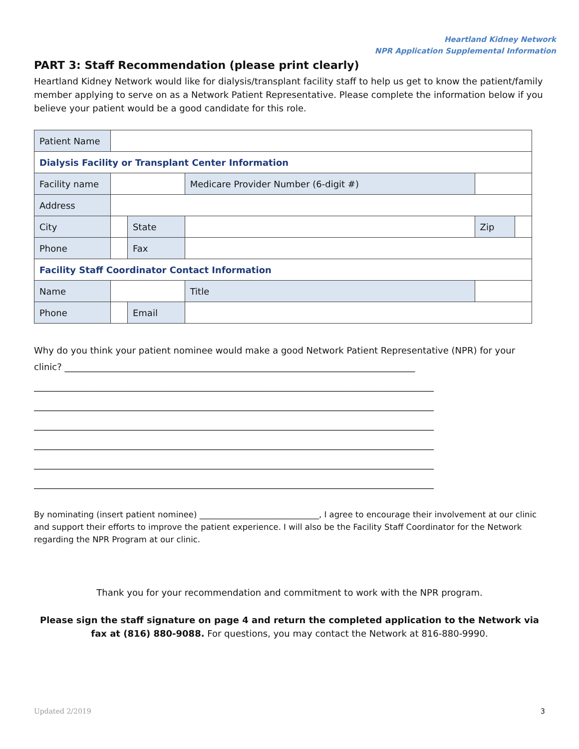Heartland Kidney Network
NPR Application Supplemental Information
PART 3: Staff Recommendation (please print clearly)
Heartland Kidney Network would like for dialysis/transplant facility staff to help us get to know the patient/family member applying to serve on as a Network Patient Representative. Please complete the information below if you believe your patient would be a good candidate for this role.
| Patient Name | | | | | | | |
| Dialysis Facility or Transplant Center Information | | | | | | | |
| Facility name | | | | Medicare Provider Number (6-digit #) | | | |
| Address | | | | | | | |
| City | | | State | | | Zip | |
| Phone | | | Fax | | | | |
| Facility Staff Coordinator Contact Information | | | | | | | |
| Name | | | | Title | | | |
| Phone | | Email | | | | | |
Why do you think your patient nominee would make a good Network Patient Representative (NPR) for your
clinic? ______________________________________________________________________________
_________________________________________________________________________________________
_________________________________________________________________________________________
_________________________________________________________________________________________
_________________________________________________________________________________________
_________________________________________________________________________________________
_________________________________________________________________________________________
By nominating (insert patient nominee) _____________________________, I agree to encourage their involvement at our clinic and support their efforts to improve the patient experience. I will also be the Facility Staff Coordinator for the Network regarding the NPR Program at our clinic.
Thank you for your recommendation and commitment to work with the NPR program.
Please sign the staff signature on page 4 and return the completed application to the Network via fax at (816) 880-9088. For questions, you may contact the Network at 816-880-9990.
Updated 2/2019 3